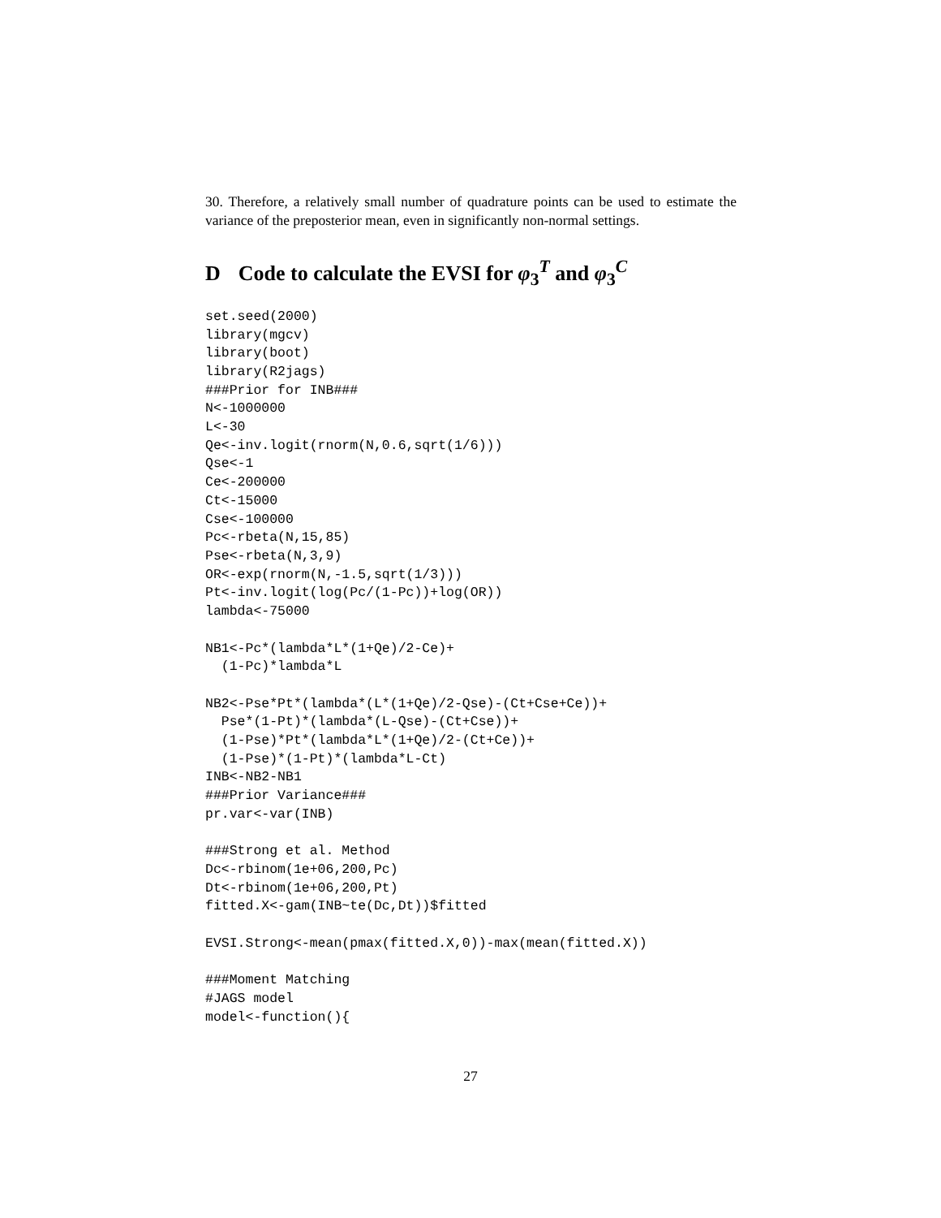30. Therefore, a relatively small number of quadrature points can be used to estimate the variance of the preposterior mean, even in significantly non-normal settings.
D Code to calculate the EVSI for φ<sub>3</sub><sup>T</sup> and φ<sub>3</sub><sup>C</sup>
set.seed(2000)
library(mgcv)
library(boot)
library(R2jags)
###Prior for INB###
N<-1000000
L<-30
Qe<-inv.logit(rnorm(N,0.6,sqrt(1/6)))
Qse<-1
Ce<-200000
Ct<-15000
Cse<-100000
Pc<-rbeta(N,15,85)
Pse<-rbeta(N,3,9)
OR<-exp(rnorm(N,-1.5,sqrt(1/3)))
Pt<-inv.logit(log(Pc/(1-Pc))+log(OR))
lambda<-75000

NB1<-Pc*(lambda*L*(1+Qe)/2-Ce)+
  (1-Pc)*lambda*L

NB2<-Pse*Pt*(lambda*(L*(1+Qe)/2-Qse)-(Ct+Cse+Ce))+
  Pse*(1-Pt)*(lambda*(L-Qse)-(Ct+Cse))+
  (1-Pse)*Pt*(lambda*L*(1+Qe)/2-(Ct+Ce))+
  (1-Pse)*(1-Pt)*(lambda*L-Ct)
INB<-NB2-NB1
###Prior Variance###
pr.var<-var(INB)

###Strong et al. Method
Dc<-rbinom(1e+06,200,Pc)
Dt<-rbinom(1e+06,200,Pt)
fitted.X<-gam(INB~te(Dc,Dt))$fitted

EVSI.Strong<-mean(pmax(fitted.X,0))-max(mean(fitted.X))

###Moment Matching
#JAGS model
model<-function(){
27